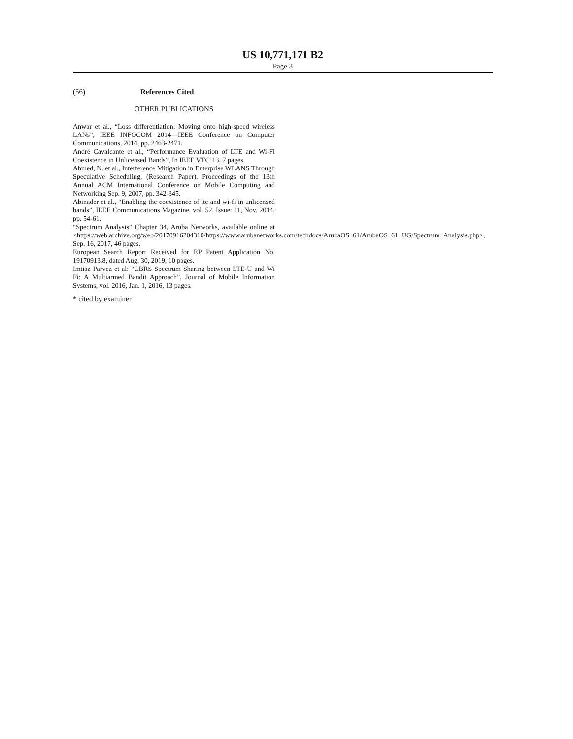US 10,771,171 B2
Page 3
(56) References Cited
OTHER PUBLICATIONS
Anwar et al., “Loss differentiation: Moving onto high-speed wireless LANs”, IEEE INFOCOM 2014—IEEE Conference on Computer Communications, 2014, pp. 2463-2471.
André Cavalcante et al., “Performance Evaluation of LTE and Wi-Fi Coexistence in Unlicensed Bands”, In IEEE VTC’13, 7 pages.
Ahmed, N. et al., Interference Mitigation in Enterprise WLANS Through Speculative Scheduling, (Research Paper), Proceedings of the 13th Annual ACM International Conference on Mobile Computing and Networking Sep. 9, 2007, pp. 342-345.
Abinader et al., “Enabling the coexistence of lte and wi-fi in unlicensed bands”, IEEE Communications Magazine, vol. 52, Issue: 11, Nov. 2014, pp. 54-61.
“Spectrum Analysis” Chapter 34, Aruba Networks, available online at <https://web.archive.org/web/20170916204310/https://www.arubanetworks.com/techdocs/ArubaOS_61/ArubaOS_61_UG/Spectrum_Analysis.php>, Sep. 16, 2017, 46 pages.
European Search Report Received for EP Patent Application No. 19170913.8, dated Aug. 30, 2019, 10 pages.
Imtiaz Parvez et al: “CBRS Spectrum Sharing between LTE-U and Wi Fi: A Multiarmed Bandit Approach”, Journal of Mobile Information Systems, vol. 2016, Jan. 1, 2016, 13 pages.
* cited by examiner